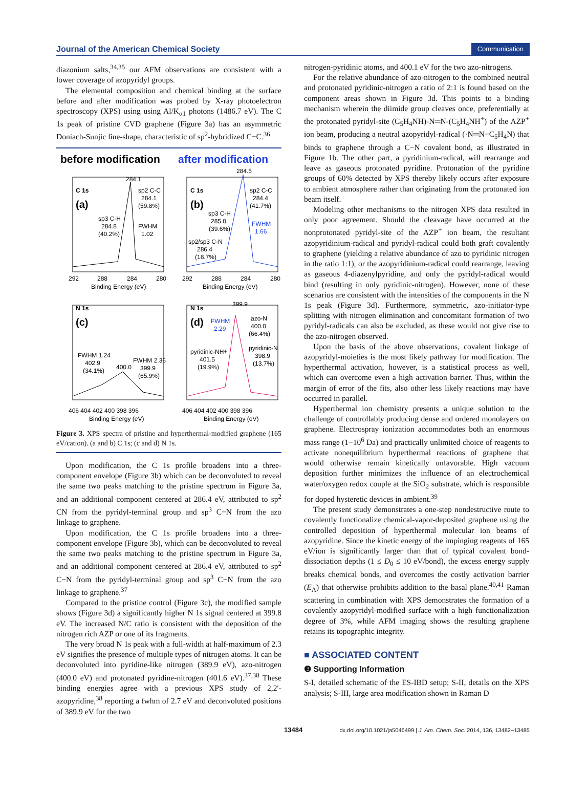Journal of the American Chemical Society Communication
diazonium salts,<sup>34,35</sup> our AFM observations are consistent with a lower coverage of azopyridyl groups.
The elemental composition and chemical binding at the surface before and after modification was probed by X-ray photoelectron spectroscopy (XPS) using using Al/K<sub>α1</sub> photons (1486.7 eV). The C 1s peak of pristine CVD graphene (Figure 3a) has an asymmetric Doniach-Sunjic line-shape, characteristic of sp<sup>2</sup>-hybridized C−C.<sup>36</sup>
before modification
after modification
C 1s
(a)
C 1s
(b)
284.1
sp2 C-C
284.1
(59.8%)
sp3 C-H
284.8
(40.2%)
FWHM
1.02
284.5
sp2 C-C
284.4
(41.7%)
sp3 C-H
285.0
(39.6%)
FWHM
1.66
sp2/sp3 C-N
286.4
(18.7%)
292
288
284
280
292
288
284
280
Binding Energy (eV)
Binding Energy (eV)
N 1s
(c)
N 1s
(d)
FWHM 1.24
402.9
(34.1%)
400.0
FWHM 2.36
399.9
(65.9%)
399.9
FWHM
2.29
azo-N
400.0
(66.4%)
pyridinic-NH+
401.5
(19.9%)
pyridinic-N
398.9
(13.7%)
406 404 402 400 398 396
406 404 402 400 398 396
Binding Energy (eV)
Binding Energy (eV)
Figure 3. XPS spectra of pristine and hyperthermal-modified graphene (165 eV/cation). (a and b) C 1s; (c and d) N 1s.
Upon modification, the C 1s profile broadens into a three-component envelope (Figure 3b) which can be deconvoluted to reveal the same two peaks matching to the pristine spectrum in Figure 3a, and an additional component centered at 286.4 eV, attributed to sp<sup>2</sup> CN from the pyridyl-terminal group and sp<sup>3</sup> C−N from the azo linkage to graphene.
Upon modification, the C 1s profile broadens into a three-component envelope (Figure 3b), which can be deconvoluted to reveal the same two peaks matching to the pristine spectrum in Figure 3a, and an additional component centered at 286.4 eV, attributed to sp<sup>2</sup> C−N from the pyridyl-terminal group and sp<sup>3</sup> C−N from the azo linkage to graphene.<sup>37</sup>
Compared to the pristine control (Figure 3c), the modified sample shows (Figure 3d) a significantly higher N 1s signal centered at 399.8 eV. The increased N/C ratio is consistent with the deposition of the nitrogen rich AZP or one of its fragments.
The very broad N 1s peak with a full-width at half-maximum of 2.3 eV signifies the presence of multiple types of nitrogen atoms. It can be deconvoluted into pyridine-like nitrogen (389.9 eV), azo-nitrogen (400.0 eV) and protonated pyridine-nitrogen (401.6 eV).<sup>37,38</sup> These binding energies agree with a previous XPS study of 2,2′-azopyridine,<sup>38</sup> reporting a fwhm of 2.7 eV and deconvoluted positions of 389.9 eV for the two
nitrogen-pyridinic atoms, and 400.1 eV for the two azo-nitrogens.
For the relative abundance of azo-nitrogen to the combined neutral and protonated pyridinic-nitrogen a ratio of 2:1 is found based on the component areas shown in Figure 3d. This points to a binding mechanism wherein the diimide group cleaves once, preferentially at the protonated pyridyl-site (C<sub>5</sub>H<sub>4</sub>NH)-N═N-(C<sub>5</sub>H<sub>4</sub>NH<sup>+</sup>) of the AZP<sup>+</sup> ion beam, producing a neutral azopyridyl-radical (·N═N−C<sub>5</sub>H<sub>4</sub>N) that binds to graphene through a C−N covalent bond, as illustrated in Figure 1b. The other part, a pyridinium-radical, will rearrange and leave as gaseous protonated pyridine. Protonation of the pyridine groups of 60% detected by XPS thereby likely occurs after exposure to ambient atmosphere rather than originating from the protonated ion beam itself.
Modeling other mechanisms to the nitrogen XPS data resulted in only poor agreement. Should the cleavage have occurred at the nonprotonated pyridyl-site of the AZP<sup>+</sup> ion beam, the resultant azopyridinium-radical and pyridyl-radical could both graft covalently to graphene (yielding a relative abundance of azo to pyridinic nitrogen in the ratio 1:1), or the azopyridinium-radical could rearrange, leaving as gaseous 4-diazenylpyridine, and only the pyridyl-radical would bind (resulting in only pyridinic-nitrogen). However, none of these scenarios are consistent with the intensities of the components in the N 1s peak (Figure 3d). Furthermore, symmetric, azo-initiator-type splitting with nitrogen elimination and concomitant formation of two pyridyl-radicals can also be excluded, as these would not give rise to the azo-nitrogen observed.
Upon the basis of the above observations, covalent linkage of azopyridyl-moieties is the most likely pathway for modification. The hyperthermal activation, however, is a statistical process as well, which can overcome even a high activation barrier. Thus, within the margin of error of the fits, also other less likely reactions may have occurred in parallel.
Hyperthermal ion chemistry presents a unique solution to the challenge of controllably producing dense and ordered monolayers on graphene. Electrospray ionization accommodates both an enormous mass range (1−10<sup>6</sup> Da) and practically unlimited choice of reagents to activate nonequilibrium hyperthermal reactions of graphene that would otherwise remain kinetically unfavorable. High vacuum deposition further minimizes the influence of an electrochemical water/oxygen redox couple at the SiO<sub>2</sub> substrate, which is responsible for doped hysteretic devices in ambient.<sup>39</sup>
The present study demonstrates a one-step nondestructive route to covalently functionalize chemical-vapor-deposited graphene using the controlled deposition of hyperthermal molecular ion beams of azopyridine. Since the kinetic energy of the impinging reagents of 165 eV/ion is significantly larger than that of typical covalent bond-dissociation depths (1 ≤ D<sub>0</sub> ≤ 10 eV/bond), the excess energy supply breaks chemical bonds, and overcomes the costly activation barrier (E<sub>A</sub>) that otherwise prohibits addition to the basal plane.<sup>40,41</sup> Raman scattering in combination with XPS demonstrates the formation of a covalently azopyridyl-modified surface with a high functionalization degree of 3%, while AFM imaging shows the resulting graphene retains its topographic integrity.
■ ASSOCIATED CONTENT
❸ Supporting Information
S-I, detailed schematic of the ES-IBD setup; S-II, details on the XPS analysis; S-III, large area modification shown in Raman D
13484 dx.doi.org/10.1021/ja5046499 | J. Am. Chem. Soc. 2014, 136, 13482−13485